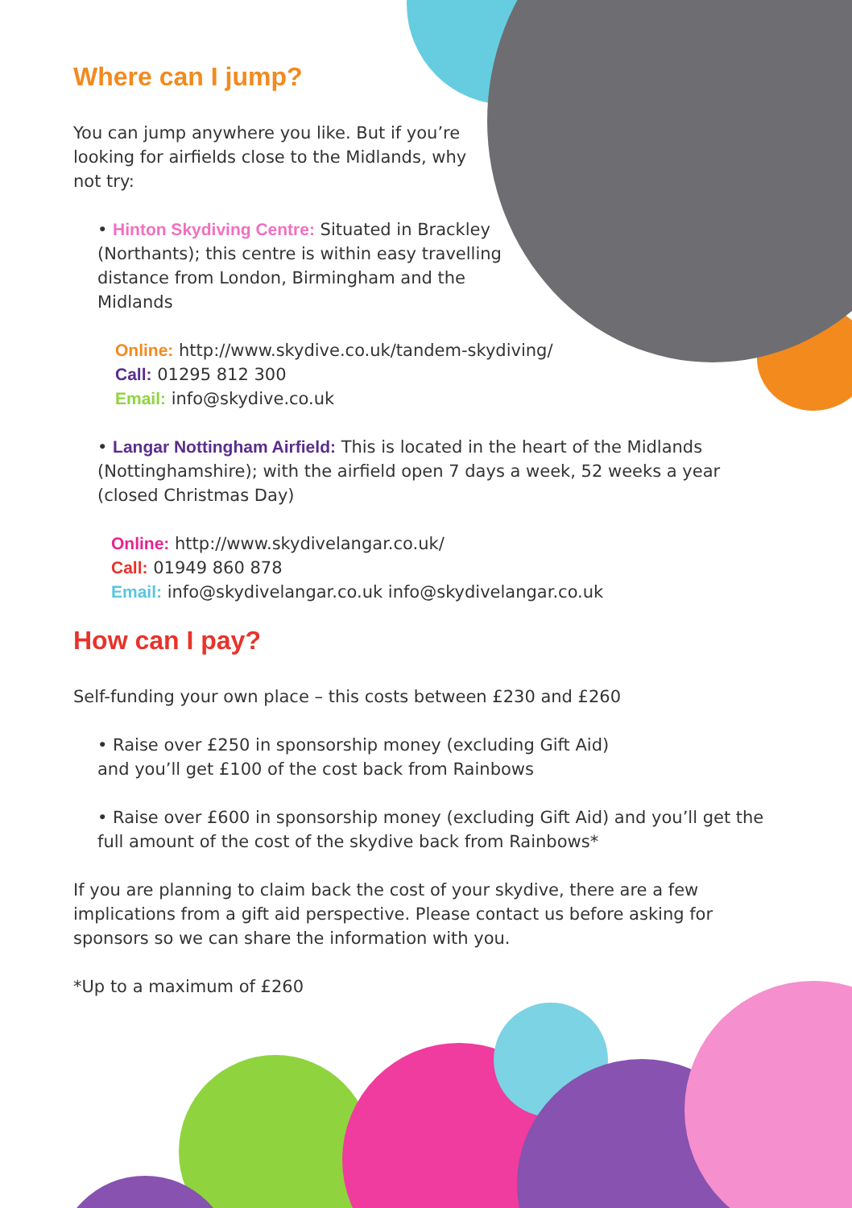Where can I jump?
You can jump anywhere you like. But if you’re looking for airfields close to the Midlands, why not try:
• Hinton Skydiving Centre: Situated in Brackley (Northants); this centre is within easy travelling distance from London, Birmingham and the Midlands
Online: http://www.skydive.co.uk/tandem-skydiving/
Call: 01295 812 300
Email: info@skydive.co.uk
• Langar Nottingham Airfield: This is located in the heart of the Midlands (Nottinghamshire); with the airfield open 7 days a week, 52 weeks a year (closed Christmas Day)
Online: http://www.skydivelangar.co.uk/
Call: 01949 860 878
Email: info@skydivelangar.co.uk info@skydivelangar.co.uk
How can I pay?
Self-funding your own place – this costs between £230 and £260
• Raise over £250 in sponsorship money (excluding Gift Aid) and you’ll get £100 of the cost back from Rainbows
• Raise over £600 in sponsorship money (excluding Gift Aid) and you’ll get the full amount of the cost of the skydive back from Rainbows*
If you are planning to claim back the cost of your skydive, there are a few implications from a gift aid perspective. Please contact us before asking for sponsors so we can share the information with you.
*Up to a maximum of £260